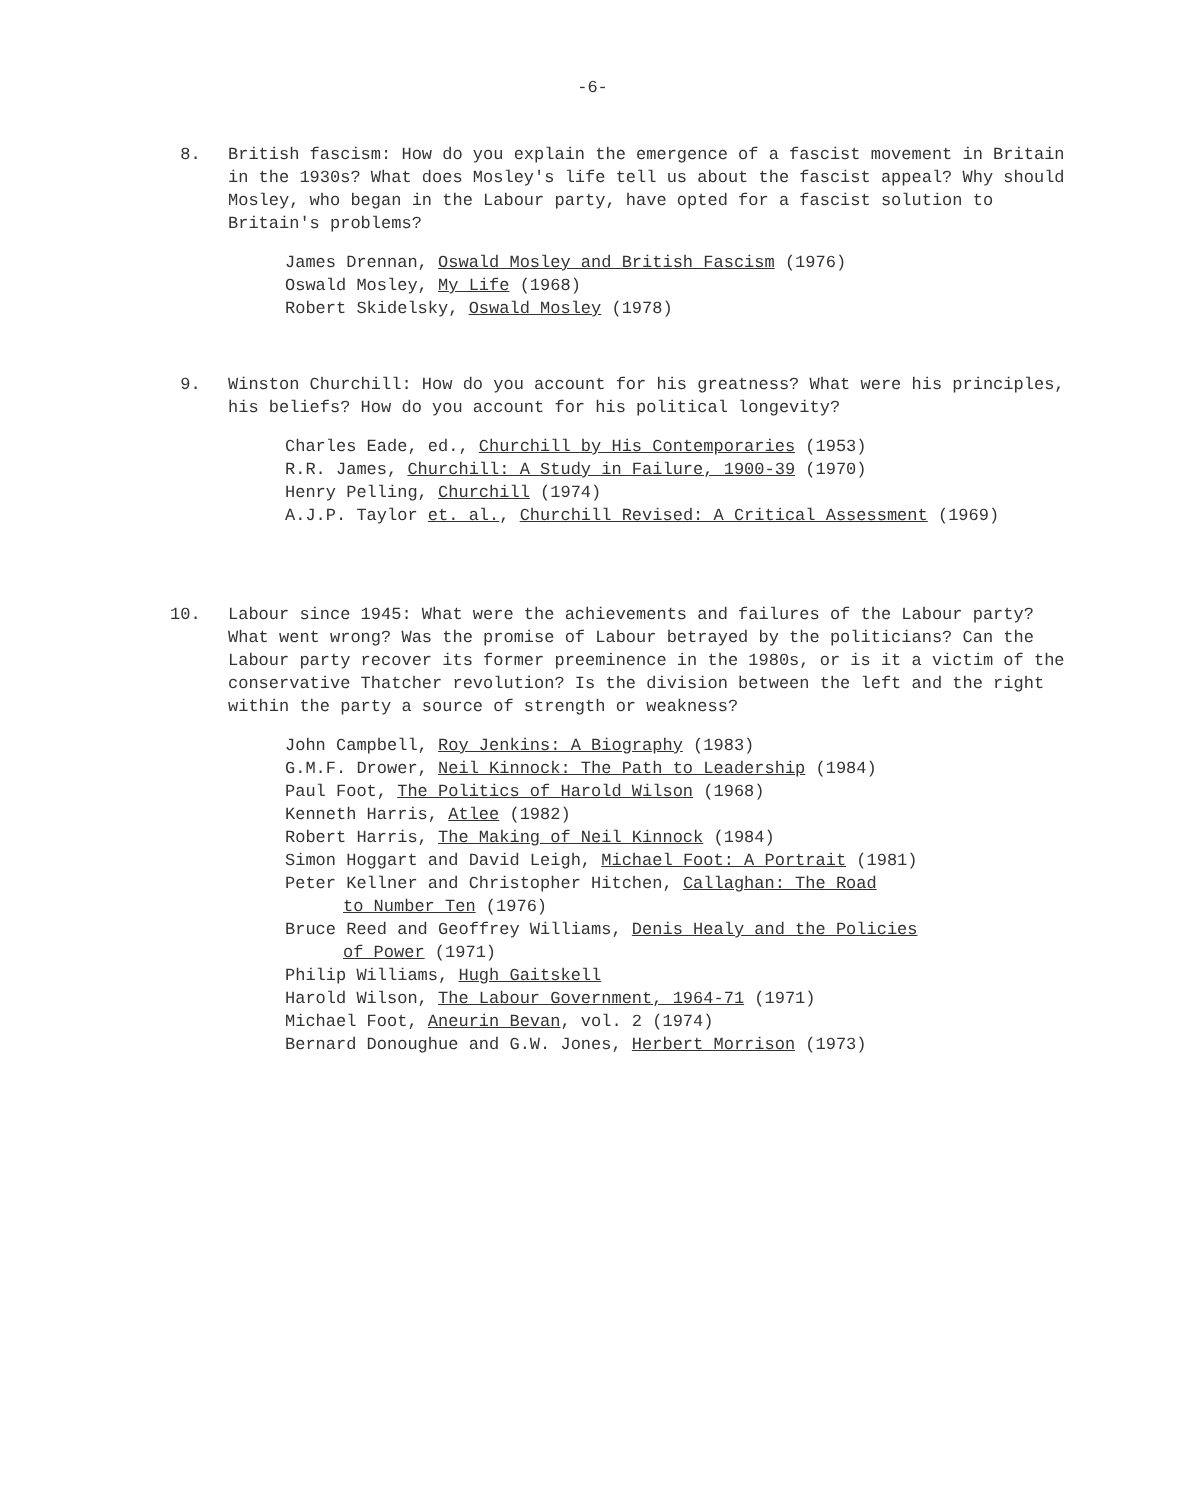-6-
8. British fascism: How do you explain the emergence of a fascist movement in Britain in the 1930s? What does Mosley's life tell us about the fascist appeal? Why should Mosley, who began in the Labour party, have opted for a fascist solution to Britain's problems?
James Drennan, Oswald Mosley and British Fascism (1976)
Oswald Mosley, My Life (1968)
Robert Skidelsky, Oswald Mosley (1978)
9. Winston Churchill: How do you account for his greatness? What were his principles, his beliefs? How do you account for his political longevity?
Charles Eade, ed., Churchill by His Contemporaries (1953)
R.R. James, Churchill: A Study in Failure, 1900-39 (1970)
Henry Pelling, Churchill (1974)
A.J.P. Taylor et. al., Churchill Revised: A Critical Assessment (1969)
10. Labour since 1945: What were the achievements and failures of the Labour party? What went wrong? Was the promise of Labour betrayed by the politicians? Can the Labour party recover its former preeminence in the 1980s, or is it a victim of the conservative Thatcher revolution? Is the division between the left and the right within the party a source of strength or weakness?
John Campbell, Roy Jenkins: A Biography (1983)
G.M.F. Drower, Neil Kinnock: The Path to Leadership (1984)
Paul Foot, The Politics of Harold Wilson (1968)
Kenneth Harris, Atlee (1982)
Robert Harris, The Making of Neil Kinnock (1984)
Simon Hoggart and David Leigh, Michael Foot: A Portrait (1981)
Peter Kellner and Christopher Hitchen, Callaghan: The Road
to Number Ten (1976)
Bruce Reed and Geoffrey Williams, Denis Healy and the Policies
of Power (1971)
Philip Williams, Hugh Gaitskell
Harold Wilson, The Labour Government, 1964-71 (1971)
Michael Foot, Aneurin Bevan, vol. 2 (1974)
Bernard Donoughue and G.W. Jones, Herbert Morrison (1973)